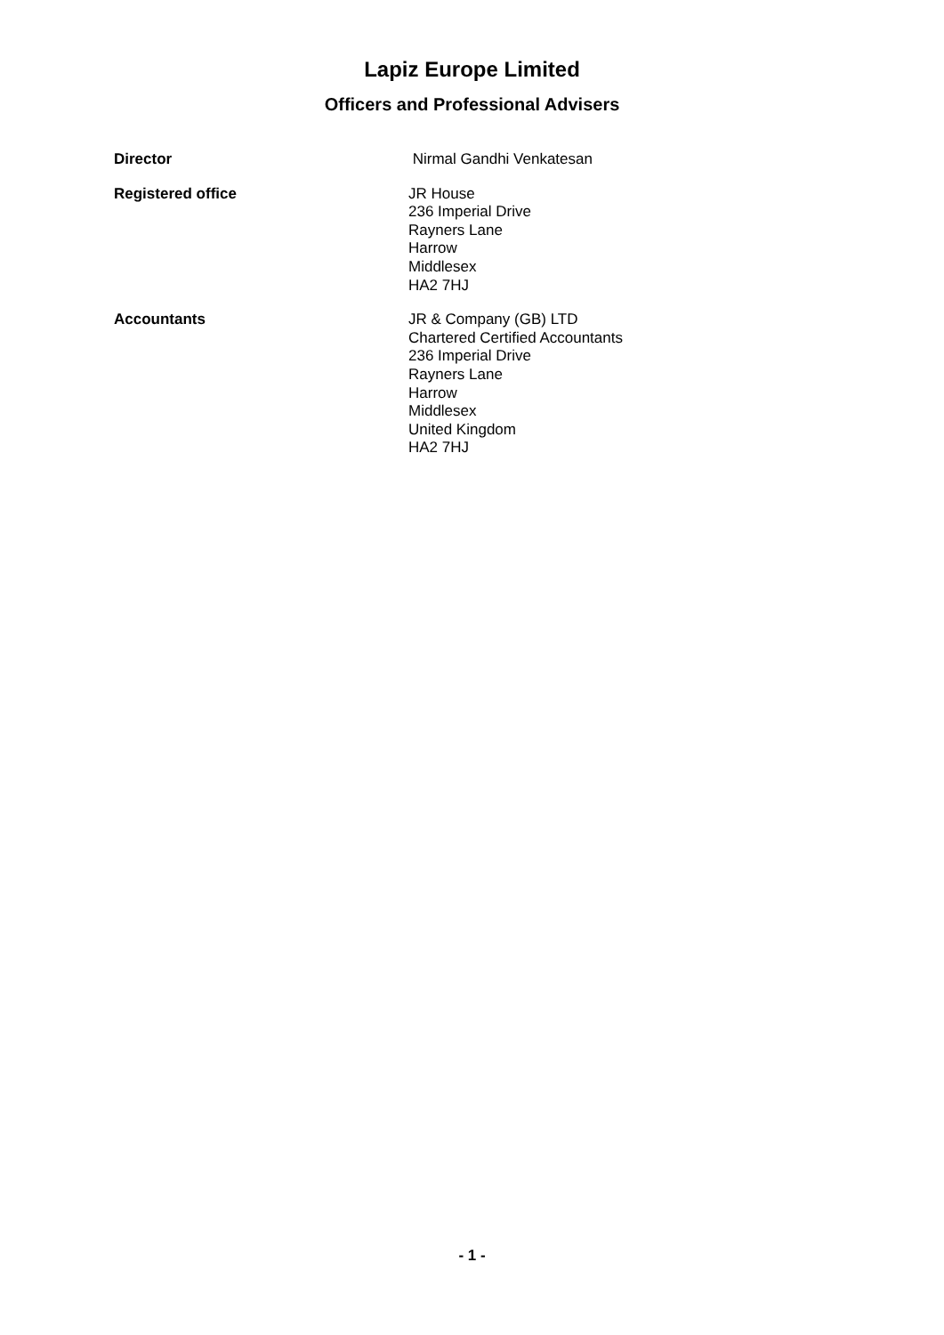Lapiz Europe Limited
Officers and Professional Advisers
Director Nirmal Gandhi Venkatesan
Registered office JR House
236 Imperial Drive
Rayners Lane
Harrow
Middlesex
HA2 7HJ
Accountants JR & Company (GB) LTD
Chartered Certified Accountants
236 Imperial Drive
Rayners Lane
Harrow
Middlesex
United Kingdom
HA2 7HJ
- 1 -